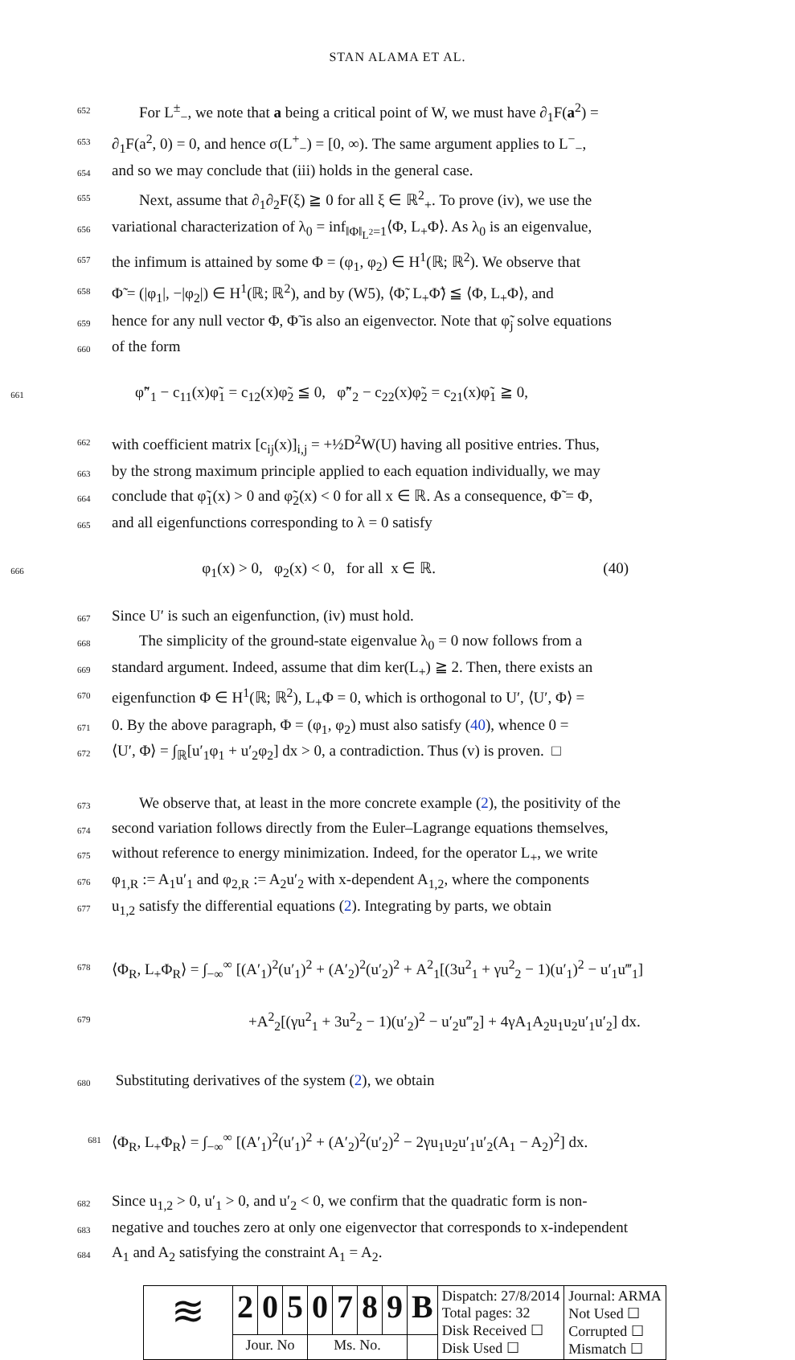STAN ALAMA ET AL.
652 For L<sup>±</sup><sub>−</sub>, we note that a being a critical point of W, we must have ∂<sub>1</sub>F(a<sup>2</sup>) =
653 ∂<sub>1</sub>F(a<sup>2</sup>, 0) = 0, and hence σ(L<sup>+</sup><sub>−</sub>) = [0, ∞). The same argument applies to L<sup>−</sup><sub>−</sub>,
654 and so we may conclude that (iii) holds in the general case.
655 Next, assume that ∂<sub>1</sub>∂<sub>2</sub>F(ξ) ≧ 0 for all ξ ∈ ℝ<sup>2</sup><sub>+</sub>. To prove (iv), we use the
656 variational characterization of λ<sub>0</sub> = inf<sub>‖Φ‖<sub>L<sup>2</sup></sub>=1</sub>⟨Φ, L<sub>+</sub>Φ⟩. As λ<sub>0</sub> is an eigenvalue,
657 the infimum is attained by some Φ = (φ<sub>1</sub>, φ<sub>2</sub>) ∈ H<sup>1</sup>(ℝ; ℝ<sup>2</sup>). We observe that
658 Φ̃ = (|φ<sub>1</sub>|, −|φ<sub>2</sub>|) ∈ H<sup>1</sup>(ℝ; ℝ<sup>2</sup>), and by (W5), ⟨Φ̃, L<sub>+</sub>Φ̃⟩ ≦ ⟨Φ, L<sub>+</sub>Φ⟩, and
659 hence for any null vector Φ, Φ̃ is also an eigenvector. Note that φ̃<sub>j</sub> solve equations
660 of the form
661 φ̃″<sub>1</sub> − c<sub>11</sub>(x)φ̃<sub>1</sub> = c<sub>12</sub>(x)φ̃<sub>2</sub> ≦ 0, φ̃″<sub>2</sub> − c<sub>22</sub>(x)φ̃<sub>2</sub> = c<sub>21</sub>(x)φ̃<sub>1</sub> ≧ 0,
662 with coefficient matrix [c<sub>ij</sub>(x)]<sub>i,j</sub> = +½D<sup>2</sup>W(U) having all positive entries. Thus,
663 by the strong maximum principle applied to each equation individually, we may
664 conclude that φ̃<sub>1</sub>(x) > 0 and φ̃<sub>2</sub>(x) < 0 for all x ∈ ℝ. As a consequence, Φ̃ = Φ,
665 and all eigenfunctions corresponding to λ = 0 satisfy
666 φ<sub>1</sub>(x) > 0, φ<sub>2</sub>(x) < 0, for all x ∈ ℝ. (40)
667 Since U′ is such an eigenfunction, (iv) must hold.
668 The simplicity of the ground-state eigenvalue λ<sub>0</sub> = 0 now follows from a
669 standard argument. Indeed, assume that dim ker(L<sub>+</sub>) ≧ 2. Then, there exists an
670 eigenfunction Φ ∈ H<sup>1</sup>(ℝ; ℝ<sup>2</sup>), L<sub>+</sub>Φ = 0, which is orthogonal to U′, ⟨U′, Φ⟩ =
671 0. By the above paragraph, Φ = (φ<sub>1</sub>, φ<sub>2</sub>) must also satisfy (40), whence 0 =
672 ⟨U′, Φ⟩ = ∫<sub>ℝ</sub>[u′<sub>1</sub>φ<sub>1</sub> + u′<sub>2</sub>φ<sub>2</sub>] dx > 0, a contradiction. Thus (v) is proven. □
673 We observe that, at least in the more concrete example (2), the positivity of the
674 second variation follows directly from the Euler–Lagrange equations themselves,
675 without reference to energy minimization. Indeed, for the operator L<sub>+</sub>, we write
676 φ<sub>1,R</sub> := A<sub>1</sub>u′<sub>1</sub> and φ<sub>2,R</sub> := A<sub>2</sub>u′<sub>2</sub> with x-dependent A<sub>1,2</sub>, where the components
677 u<sub>1,2</sub> satisfy the differential equations (2). Integrating by parts, we obtain
678 ⟨Φ<sub>R</sub>, L<sub>+</sub>Φ<sub>R</sub>⟩ = ∫<sub>−∞</sub><sup>∞</sup> [(A′<sub>1</sub>)<sup>2</sup>(u′<sub>1</sub>)<sup>2</sup> + (A′<sub>2</sub>)<sup>2</sup>(u′<sub>2</sub>)<sup>2</sup> + A<sup>2</sup><sub>1</sub>[(3u<sup>2</sup><sub>1</sub> + γu<sup>2</sup><sub>2</sub> − 1)(u′<sub>1</sub>)<sup>2</sup> − u′<sub>1</sub>u‴<sub>1</sub>]
679 +A<sup>2</sup><sub>2</sub>[(γu<sup>2</sup><sub>1</sub> + 3u<sup>2</sup><sub>2</sub> − 1)(u′<sub>2</sub>)<sup>2</sup> − u′<sub>2</sub>u‴<sub>2</sub>] + 4γA<sub>1</sub>A<sub>2</sub>u<sub>1</sub>u<sub>2</sub>u′<sub>1</sub>u′<sub>2</sub>] dx.
680 Substituting derivatives of the system (2), we obtain
681 ⟨Φ<sub>R</sub>, L<sub>+</sub>Φ<sub>R</sub>⟩ = ∫<sub>−∞</sub><sup>∞</sup> [(A′<sub>1</sub>)<sup>2</sup>(u′<sub>1</sub>)<sup>2</sup> + (A′<sub>2</sub>)<sup>2</sup>(u′<sub>2</sub>)<sup>2</sup> − 2γu<sub>1</sub>u<sub>2</sub>u′<sub>1</sub>u′<sub>2</sub>(A<sub>1</sub> − A<sub>2</sub>)<sup>2</sup>] dx.
682 Since u<sub>1,2</sub> > 0, u′<sub>1</sub> > 0, and u′<sub>2</sub> < 0, we confirm that the quadratic form is non-
683 negative and touches zero at only one eigenvector that corresponds to x-independent
684 A<sub>1</sub> and A<sub>2</sub> satisfying the constraint A<sub>1</sub> = A<sub>2</sub>.
| ≋ | 2 | 0 | 5 | 0 | 7 | 8 | 9 | B | Dispatch: 27/8/2014 Total pages: 32 Disk Received ☐ Disk Used ☐ | Journal: ARMA Not Used ☐ Corrupted ☐ Mismatch ☐ |
| | Jour. No | | | Ms. No. | | | | | | |